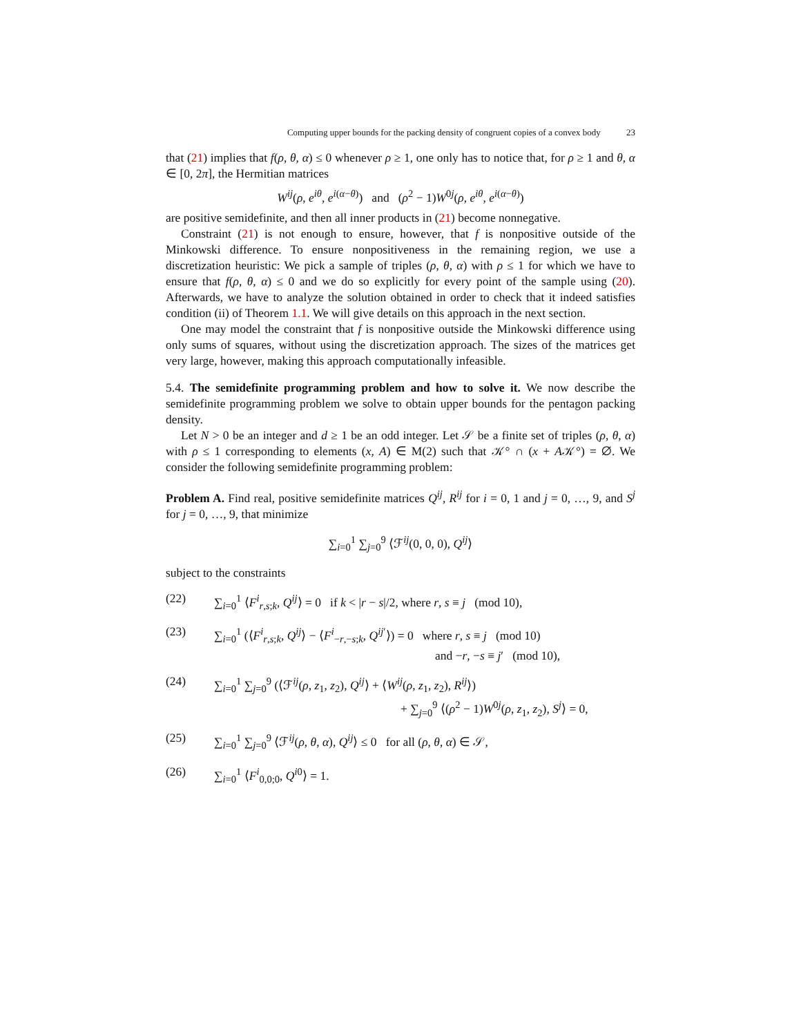Computing upper bounds for the packing density of congruent copies of a convex body 23
that (21) implies that f(ρ, θ, α) ≤ 0 whenever ρ ≥ 1, one only has to notice that, for ρ ≥ 1 and θ, α ∈ [0, 2π], the Hermitian matrices
W<sup>ij</sup>(ρ, e<sup>iθ</sup>, e<sup>i(α−θ)</sup>) and (ρ<sup>2</sup> − 1)W<sup>0j</sup>(ρ, e<sup>iθ</sup>, e<sup>i(α−θ)</sup>)
are positive semidefinite, and then all inner products in (21) become nonnegative.
Constraint (21) is not enough to ensure, however, that f is nonpositive outside of the Minkowski difference. To ensure nonpositiveness in the remaining region, we use a discretization heuristic: We pick a sample of triples (ρ, θ, α) with ρ ≤ 1 for which we have to ensure that f(ρ, θ, α) ≤ 0 and we do so explicitly for every point of the sample using (20). Afterwards, we have to analyze the solution obtained in order to check that it indeed satisfies condition (ii) of Theorem 1.1. We will give details on this approach in the next section.
One may model the constraint that f is nonpositive outside the Minkowski difference using only sums of squares, without using the discretization approach. The sizes of the matrices get very large, however, making this approach computationally infeasible.
5.4. The semidefinite programming problem and how to solve it. We now describe the semidefinite programming problem we solve to obtain upper bounds for the pentagon packing density.
Let N > 0 be an integer and d ≥ 1 be an odd integer. Let 𝒮 be a finite set of triples (ρ, θ, α) with ρ ≤ 1 corresponding to elements (x, A) ∈ M(2) such that 𝒦° ∩ (x + A𝒦°) = ∅. We consider the following semidefinite programming problem:
Problem A. Find real, positive semidefinite matrices Q<sup>ij</sup>, R<sup>ij</sup> for i = 0, 1 and j = 0, …, 9, and S<sup>j</sup> for j = 0, …, 9, that minimize
∑<sub>i=0</sub><sup>1</sup> ∑<sub>j=0</sub><sup>9</sup> ⟨ℱ<sup>ij</sup>(0, 0, 0), Q<sup>ij</sup>⟩
subject to the constraints
(22) ∑<sub>i=0</sub><sup>1</sup> ⟨F<sup>i</sup><sub>r,s;k</sub>, Q<sup>ij</sup>⟩ = 0 if k < |r − s|/2, where r, s ≡ j (mod 10),
(23) ∑<sub>i=0</sub><sup>1</sup> (⟨F<sup>i</sup><sub>r,s;k</sub>, Q<sup>ij</sup>⟩ − ⟨F<sup>i</sup><sub>−r,−s;k</sub>, Q<sup>ij′</sup>⟩) = 0 where r, s ≡ j (mod 10)
and −r, −s ≡ j′ (mod 10),
(24) ∑<sub>i=0</sub><sup>1</sup> ∑<sub>j=0</sub><sup>9</sup> (⟨ℱ<sup>ij</sup>(ρ, z<sub>1</sub>, z<sub>2</sub>), Q<sup>ij</sup>⟩ + ⟨W<sup>ij</sup>(ρ, z<sub>1</sub>, z<sub>2</sub>), R<sup>ij</sup>⟩)
+ ∑<sub>j=0</sub><sup>9</sup> ⟨(ρ<sup>2</sup> − 1)W<sup>0j</sup>(ρ, z<sub>1</sub>, z<sub>2</sub>), S<sup>j</sup>⟩ = 0,
(25) ∑<sub>i=0</sub><sup>1</sup> ∑<sub>j=0</sub><sup>9</sup> ⟨ℱ<sup>ij</sup>(ρ, θ, α), Q<sup>ij</sup>⟩ ≤ 0 for all (ρ, θ, α) ∈ 𝒮,
(26) ∑<sub>i=0</sub><sup>1</sup> ⟨F<sup>i</sup><sub>0,0;0</sub>, Q<sup>i0</sup>⟩ = 1.